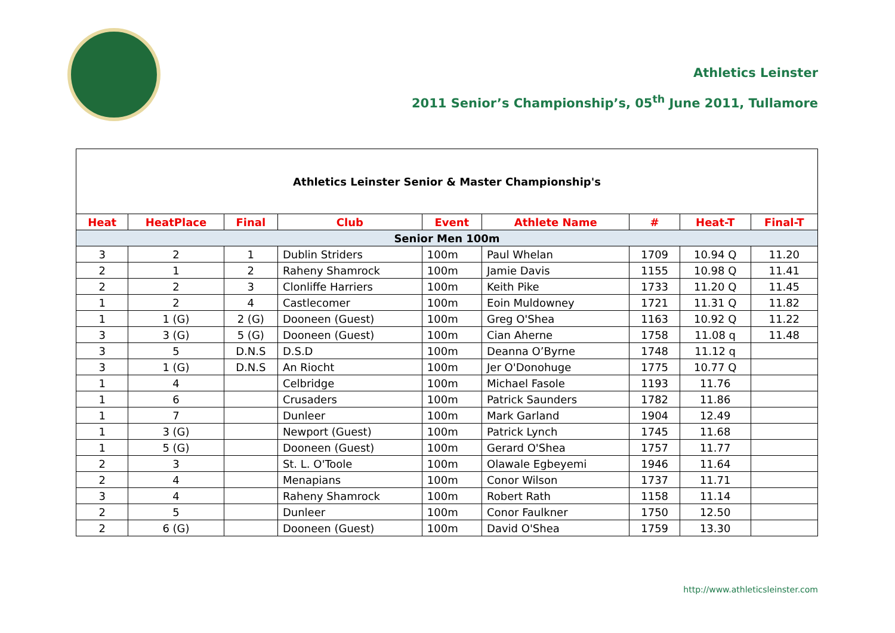Athletics Leinster
2011 Senior’s Championship’s, 05<sup>th</sup> June 2011, Tullamore
| Athletics Leinster Senior & Master Championship's | | | | | | | | |
| Heat | HeatPlace | Final | Club | Event | Athlete Name | # | Heat-T | Final-T |
| Senior Men 100m | | | | | | | | |
| 3 | 2 | 1 | Dublin Striders | 100m | Paul Whelan | 1709 | 10.94 Q | 11.20 |
| 2 | 1 | 2 | Raheny Shamrock | 100m | Jamie Davis | 1155 | 10.98 Q | 11.41 |
| 2 | 2 | 3 | Clonliffe Harriers | 100m | Keith Pike | 1733 | 11.20 Q | 11.45 |
| 1 | 2 | 4 | Castlecomer | 100m | Eoin Muldowney | 1721 | 11.31 Q | 11.82 |
| 1 | 1 (G) | 2 (G) | Dooneen (Guest) | 100m | Greg O'Shea | 1163 | 10.92 Q | 11.22 |
| 3 | 3 (G) | 5 (G) | Dooneen (Guest) | 100m | Cian Aherne | 1758 | 11.08 q | 11.48 |
| 3 | 5 | D.N.S | D.S.D | 100m | Deanna O’Byrne | 1748 | 11.12 q | |
| 3 | 1 (G) | D.N.S | An Riocht | 100m | Jer O'Donohuge | 1775 | 10.77 Q | |
| 1 | 4 | | Celbridge | 100m | Michael Fasole | 1193 | 11.76 | |
| 1 | 6 | | Crusaders | 100m | Patrick Saunders | 1782 | 11.86 | |
| 1 | 7 | | Dunleer | 100m | Mark Garland | 1904 | 12.49 | |
| 1 | 3 (G) | | Newport (Guest) | 100m | Patrick Lynch | 1745 | 11.68 | |
| 1 | 5 (G) | | Dooneen (Guest) | 100m | Gerard O'Shea | 1757 | 11.77 | |
| 2 | 3 | | St. L. O'Toole | 100m | Olawale Egbeyemi | 1946 | 11.64 | |
| 2 | 4 | | Menapians | 100m | Conor Wilson | 1737 | 11.71 | |
| 3 | 4 | | Raheny Shamrock | 100m | Robert Rath | 1158 | 11.14 | |
| 2 | 5 | | Dunleer | 100m | Conor Faulkner | 1750 | 12.50 | |
| 2 | 6 (G) | | Dooneen (Guest) | 100m | David O'Shea | 1759 | 13.30 | |
http://www.athleticsleinster.com